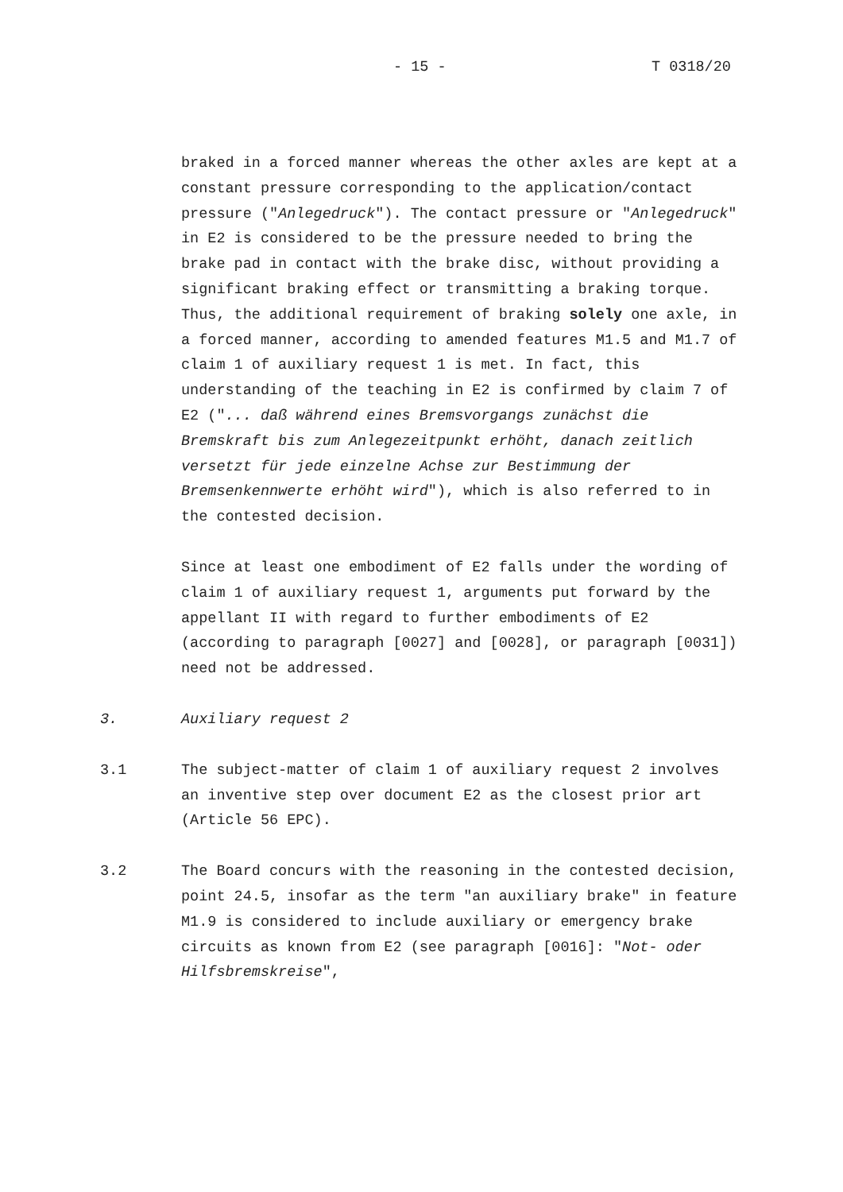- 15 - T 0318/20
braked in a forced manner whereas the other axles are kept at a constant pressure corresponding to the application/contact pressure ("Anlegedruck"). The contact pressure or "Anlegedruck" in E2 is considered to be the pressure needed to bring the brake pad in contact with the brake disc, without providing a significant braking effect or transmitting a braking torque. Thus, the additional requirement of braking solely one axle, in a forced manner, according to amended features M1.5 and M1.7 of claim 1 of auxiliary request 1 is met. In fact, this understanding of the teaching in E2 is confirmed by claim 7 of E2 ("... daß während eines Bremsvorgangs zunächst die Bremskraft bis zum Anlegezeitpunkt erhöht, danach zeitlich versetzt für jede einzelne Achse zur Bestimmung der Bremsenkennwerte erhöht wird"), which is also referred to in the contested decision.
Since at least one embodiment of E2 falls under the wording of claim 1 of auxiliary request 1, arguments put forward by the appellant II with regard to further embodiments of E2 (according to paragraph [0027] and [0028], or paragraph [0031]) need not be addressed.
3. Auxiliary request 2
3.1 The subject-matter of claim 1 of auxiliary request 2 involves an inventive step over document E2 as the closest prior art (Article 56 EPC).
3.2 The Board concurs with the reasoning in the contested decision, point 24.5, insofar as the term "an auxiliary brake" in feature M1.9 is considered to include auxiliary or emergency brake circuits as known from E2 (see paragraph [0016]: "Not- oder Hilfsbremskreise",